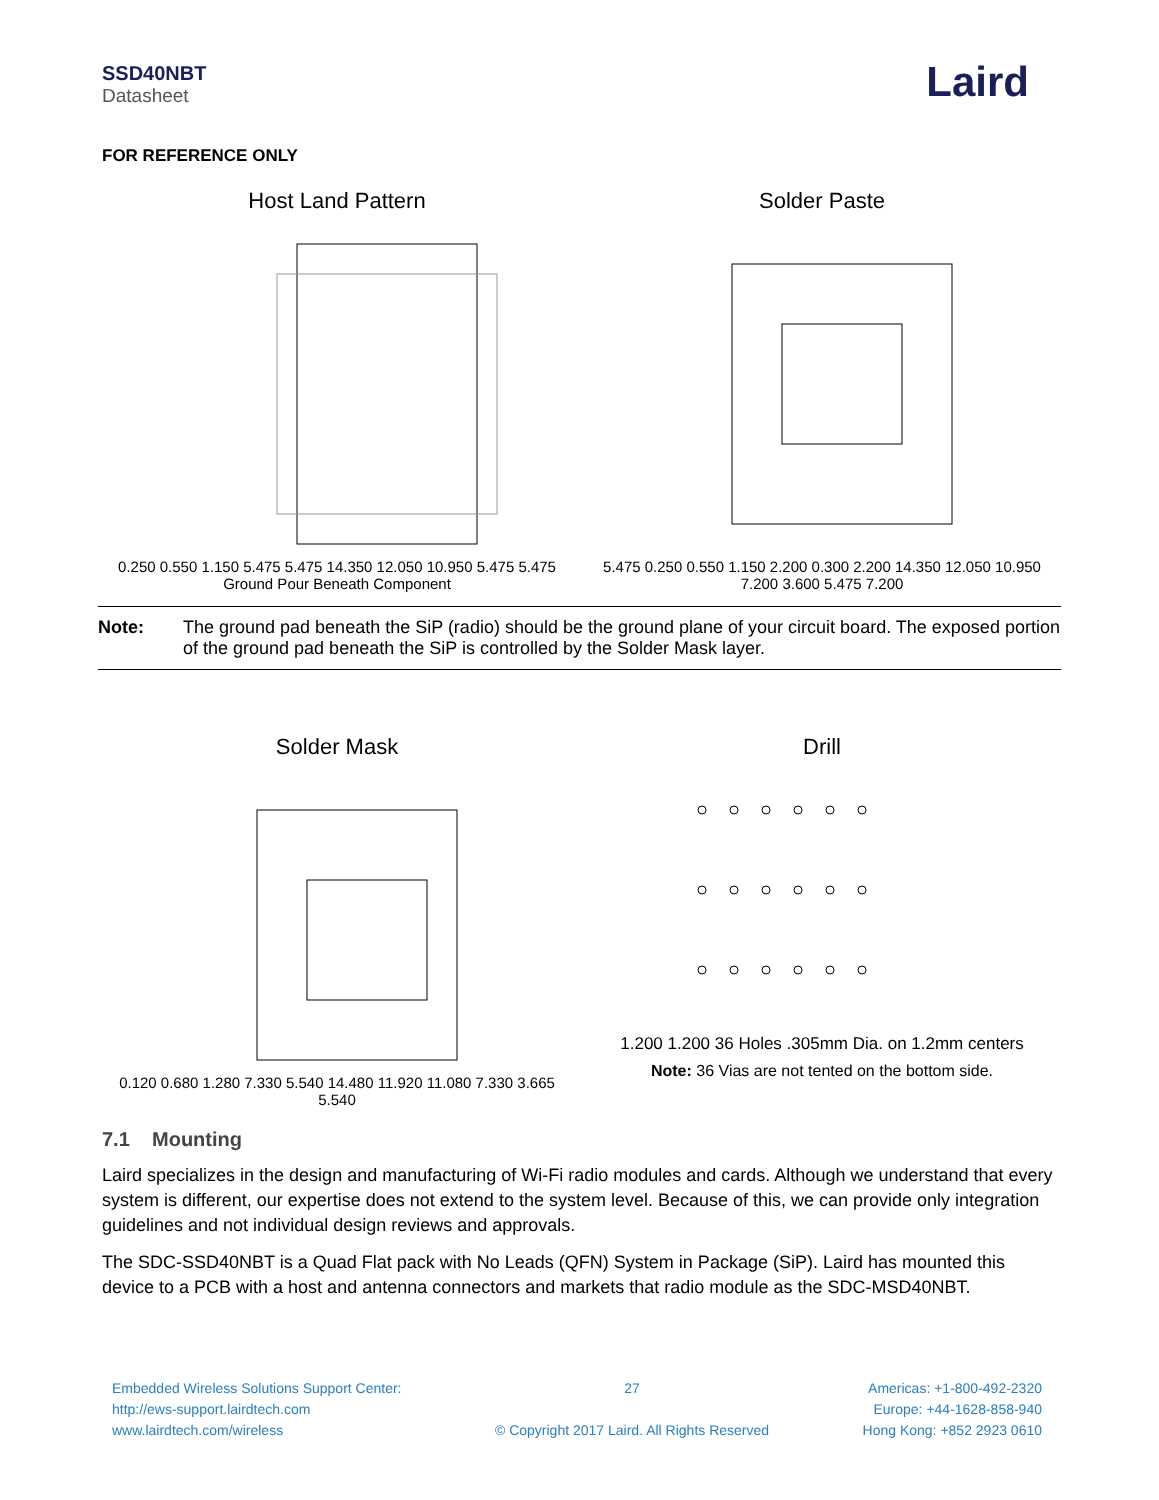SSD40NBT
Datasheet
Laird
FOR REFERENCE ONLY
Host Land Pattern
0.250 0.550 1.150 5.475 5.475 14.350 12.050 10.950 5.475 5.475
Ground Pour Beneath Component
Solder Paste
5.475 0.250 0.550 1.150 2.200 0.300 2.200 14.350 12.050 10.950 7.200 3.600 5.475 7.200
Note: The ground pad beneath the SiP (radio) should be the ground plane of your circuit board. The exposed portion of the ground pad beneath the SiP is controlled by the Solder Mask layer.
Solder Mask
0.120 0.680 1.280 7.330 5.540 14.480 11.920 11.080 7.330 3.665 5.540
Drill
1.200 1.200 36 Holes .305mm Dia. on 1.2mm centers
Note: 36 Vias are not tented on the bottom side.
7.1 Mounting
Laird specializes in the design and manufacturing of Wi-Fi radio modules and cards. Although we understand that every system is different, our expertise does not extend to the system level. Because of this, we can provide only integration guidelines and not individual design reviews and approvals.
The SDC-SSD40NBT is a Quad Flat pack with No Leads (QFN) System in Package (SiP). Laird has mounted this device to a PCB with a host and antenna connectors and markets that radio module as the SDC-MSD40NBT.
Embedded Wireless Solutions Support Center:
http://ews-support.lairdtech.com
www.lairdtech.com/wireless
27
© Copyright 2017 Laird. All Rights Reserved
Americas: +1-800-492-2320
Europe: +44-1628-858-940
Hong Kong: +852 2923 0610